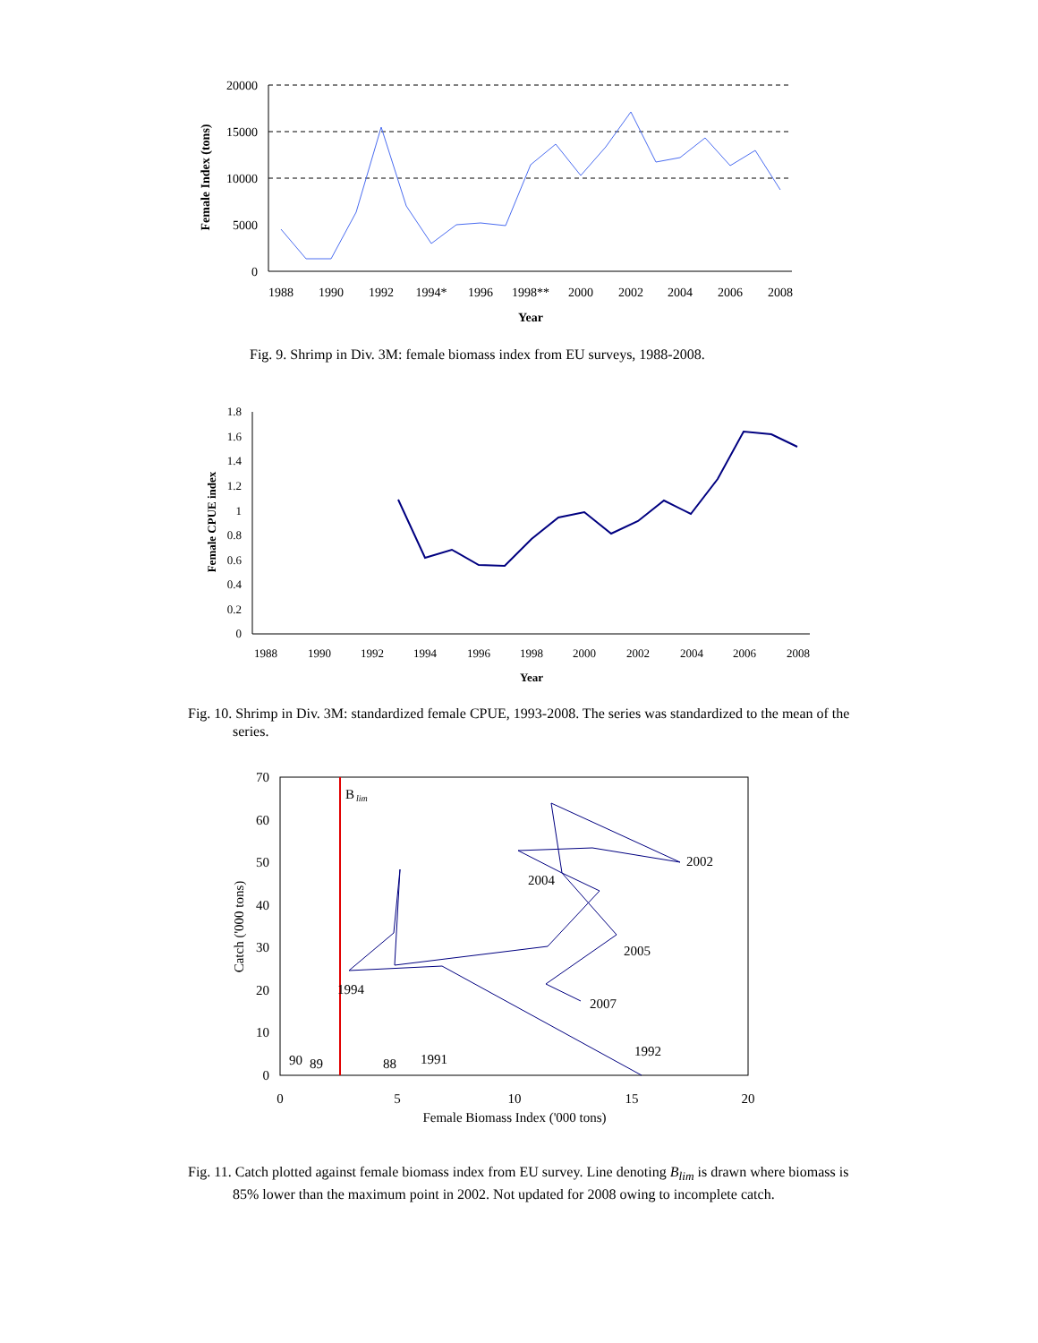20000
15000
10000
5000
0
1988
1990
1992
1994*
1996
1998**
2000
2002
2004
2006
2008
Year
Female Index (tons)
1.8
1.6
1.4
1.2
1
0.8
0.6
0.4
0.2
0
1988
1990
1992
1994
1996
1998
2000
2002
2004
2006
2008
Year
Female CPUE index
70
60
50
40
30
20
10
0
0
5
10
15
20
Female Biomass Index ('000 tons)
Catch ('000 tons)
B
lim
2002
2004
2005
1994
2007
1992
90
89
88
1991
Fig. 9. Shrimp in Div. 3M: female biomass index from EU surveys, 1988-2008.
Fig. 10. Shrimp in Div. 3M: standardized female CPUE, 1993-2008. The series was standardized to the mean of the series.
Fig. 11. Catch plotted against female biomass index from EU survey. Line denoting B<sub>lim</sub> is drawn where biomass is 85% lower than the maximum point in 2002. Not updated for 2008 owing to incomplete catch.